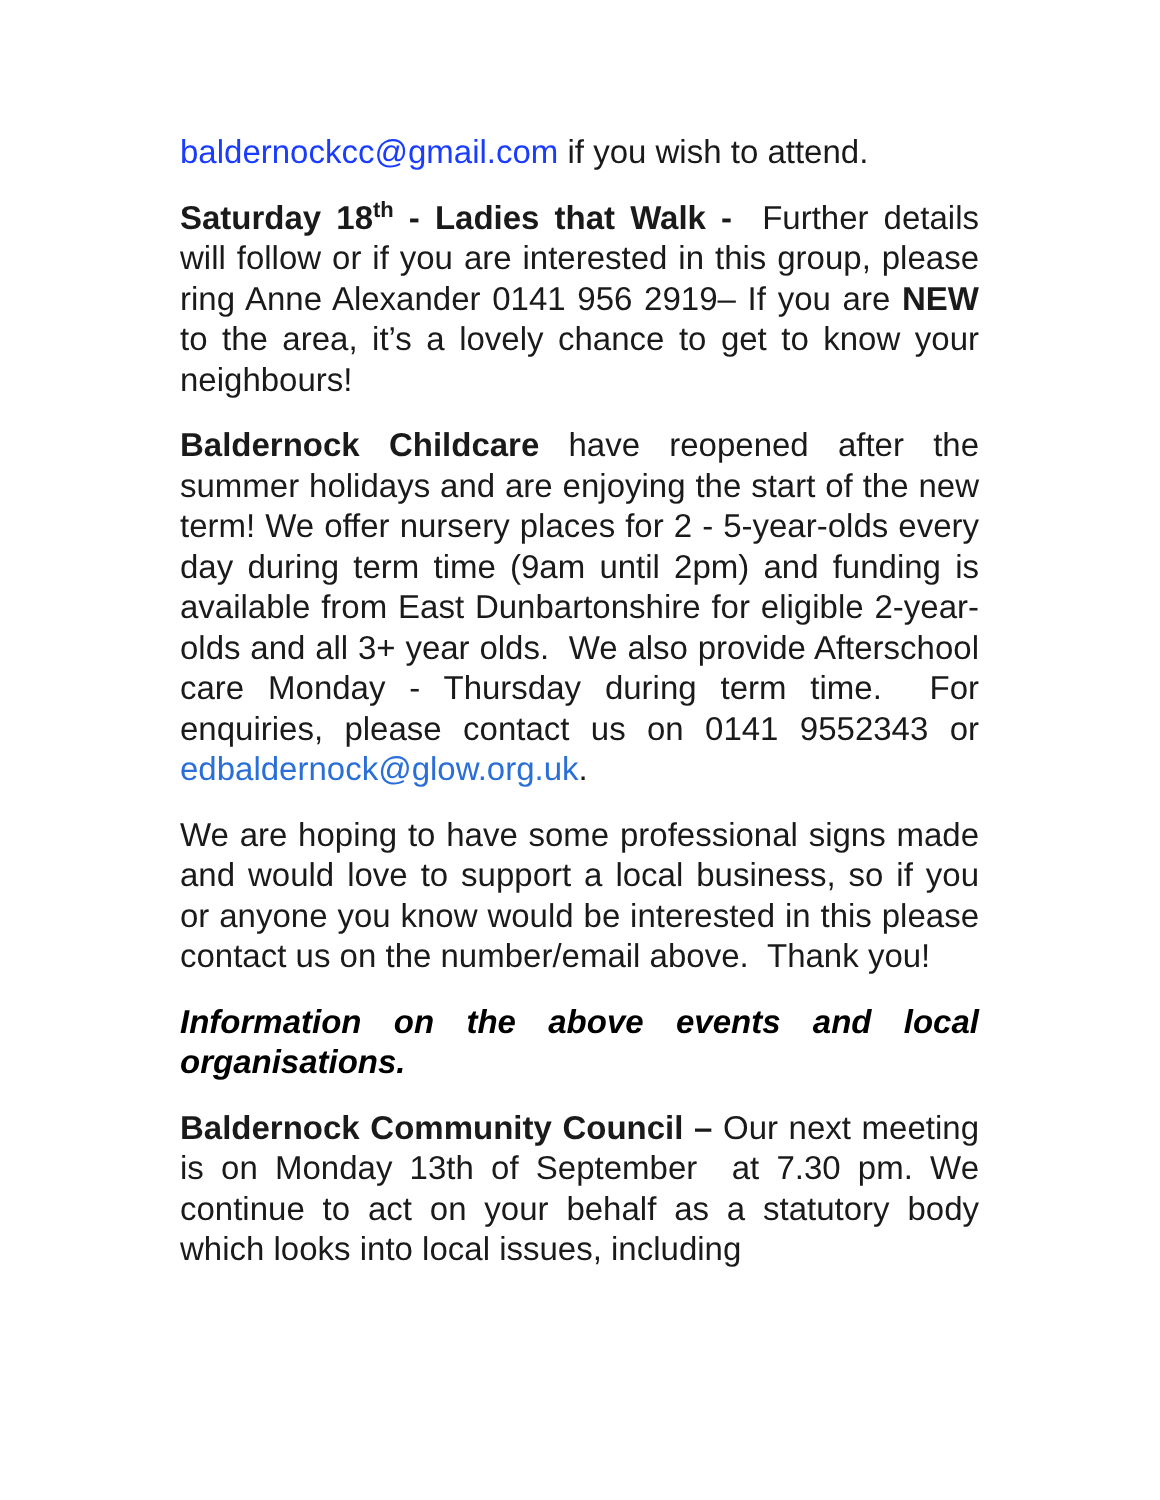baldernockcc@gmail.com if you wish to attend.
Saturday 18<sup>th</sup> - Ladies that Walk - Further details will follow or if you are interested in this group, please ring Anne Alexander 0141 956 2919– If you are NEW to the area, it’s a lovely chance to get to know your neighbours!
Baldernock Childcare have reopened after the summer holidays and are enjoying the start of the new term! We offer nursery places for 2 - 5-year-olds every day during term time (9am until 2pm) and funding is available from East Dunbartonshire for eligible 2-year-olds and all 3+ year olds. We also provide Afterschool care Monday - Thursday during term time. For enquiries, please contact us on 0141 9552343 or edbaldernock@glow.org.uk.
We are hoping to have some professional signs made and would love to support a local business, so if you or anyone you know would be interested in this please contact us on the number/email above. Thank you!
Information on the above events and local organisations.
Baldernock Community Council – Our next meeting is on Monday 13th of September at 7.30 pm. We continue to act on your behalf as a statutory body which looks into local issues, including